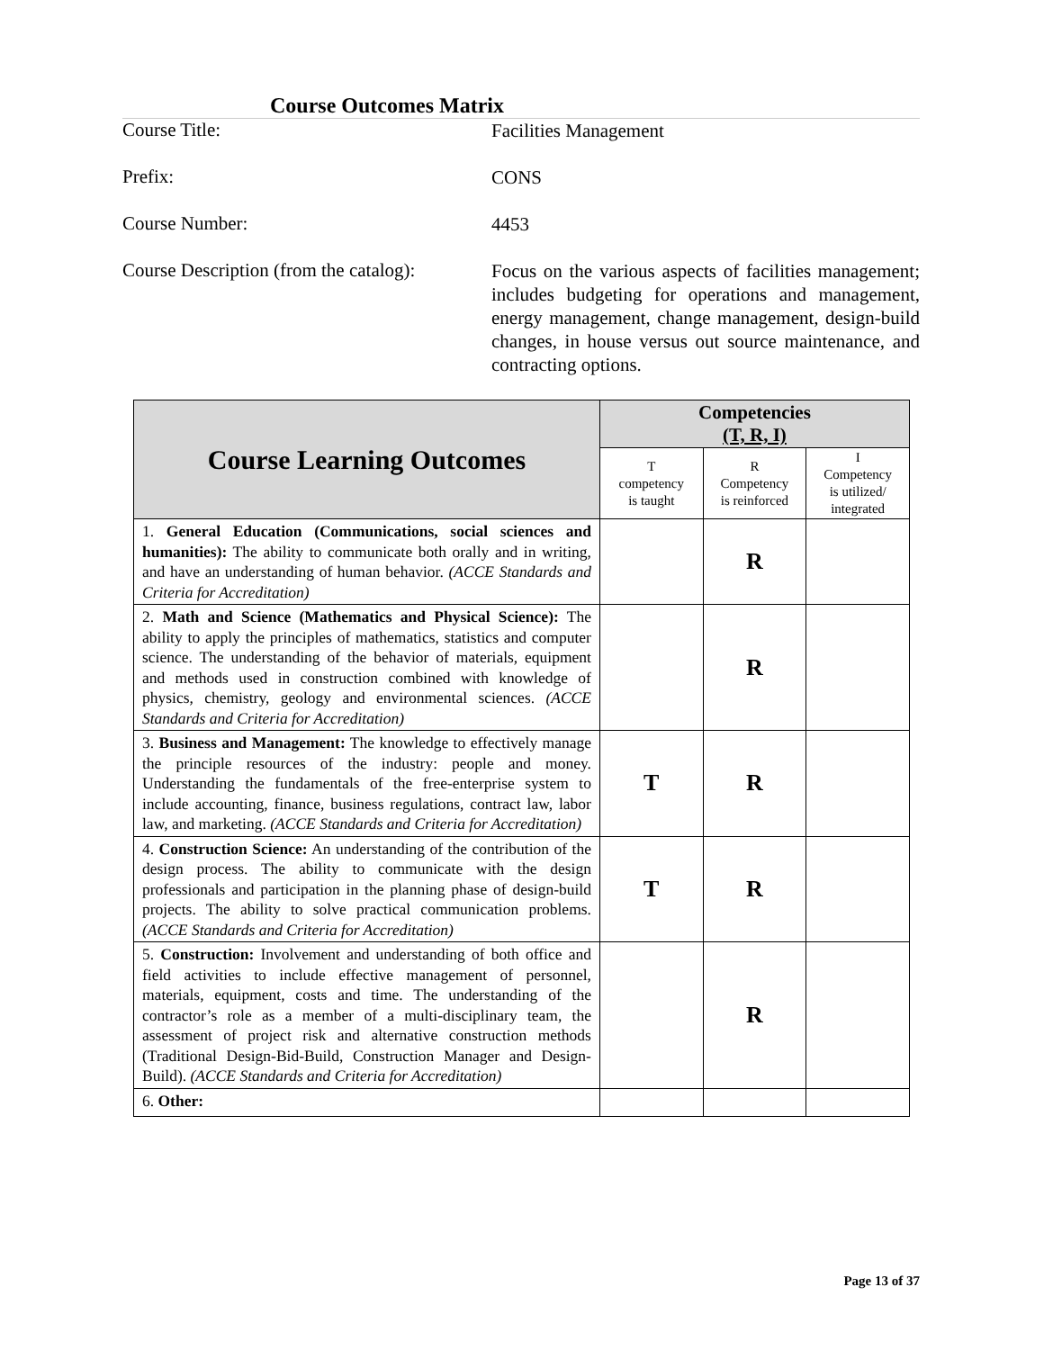Course Outcomes Matrix
Course Title:
Facilities Management
Prefix:
CONS
Course Number:
4453
Course Description (from the catalog):
Focus on the various aspects of facilities management; includes budgeting for operations and management, energy management, change management, design-build changes, in house versus out source maintenance, and contracting options.
| Course Learning Outcomes | Competencies (T, R, I) | | |
| --- | --- | --- | --- |
| | T competency is taught | R Competency is reinforced | I Competency is utilized/ integrated |
| 1. General Education (Communications, social sciences and humanities): The ability to communicate both orally and in writing, and have an understanding of human behavior. (ACCE Standards and Criteria for Accreditation) | | R | |
| 2. Math and Science (Mathematics and Physical Science): The ability to apply the principles of mathematics, statistics and computer science. The understanding of the behavior of materials, equipment and methods used in construction combined with knowledge of physics, chemistry, geology and environmental sciences. (ACCE Standards and Criteria for Accreditation) | | R | |
| 3. Business and Management: The knowledge to effectively manage the principle resources of the industry: people and money. Understanding the fundamentals of the free-enterprise system to include accounting, finance, business regulations, contract law, labor law, and marketing. (ACCE Standards and Criteria for Accreditation) | T | R | |
| 4. Construction Science: An understanding of the contribution of the design process. The ability to communicate with the design professionals and participation in the planning phase of design-build projects. The ability to solve practical communication problems. (ACCE Standards and Criteria for Accreditation) | T | R | |
| 5. Construction: Involvement and understanding of both office and field activities to include effective management of personnel, materials, equipment, costs and time. The understanding of the contractor’s role as a member of a multi-disciplinary team, the assessment of project risk and alternative construction methods (Traditional Design-Bid-Build, Construction Manager and Design-Build). (ACCE Standards and Criteria for Accreditation) | | R | |
| 6. Other: | | | |
Page 13 of 37